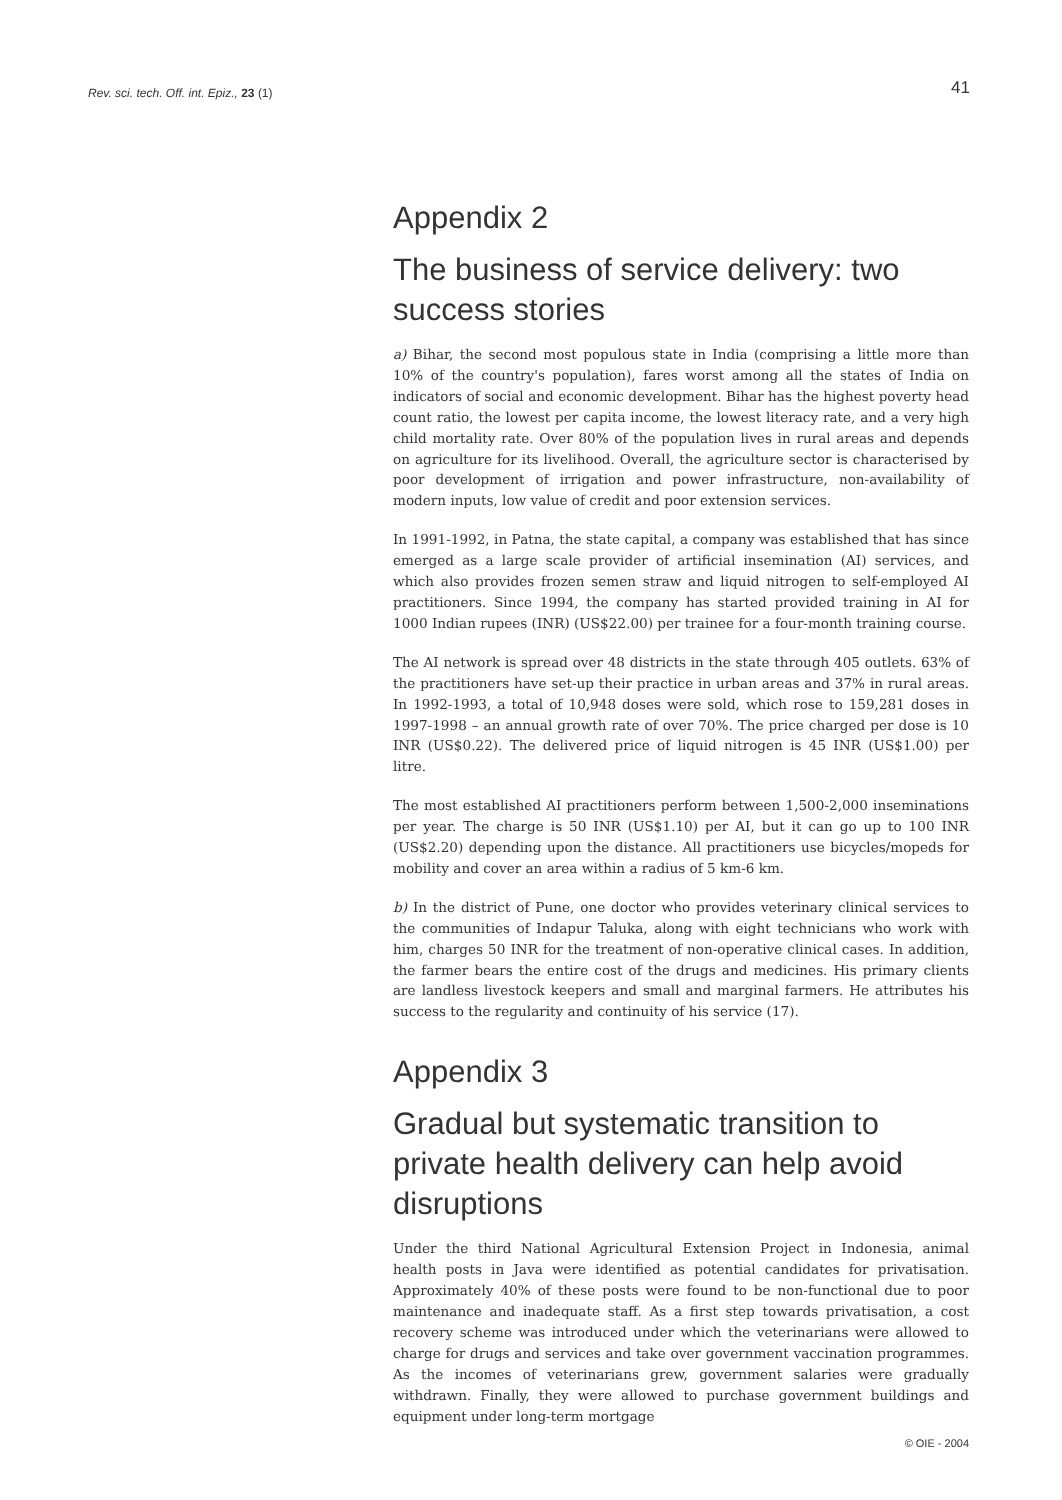Rev. sci. tech. Off. int. Epiz., 23 (1)
41
Appendix 2
The business of service delivery: two success stories
a) Bihar, the second most populous state in India (comprising a little more than 10% of the country's population), fares worst among all the states of India on indicators of social and economic development. Bihar has the highest poverty head count ratio, the lowest per capita income, the lowest literacy rate, and a very high child mortality rate. Over 80% of the population lives in rural areas and depends on agriculture for its livelihood. Overall, the agriculture sector is characterised by poor development of irrigation and power infrastructure, non-availability of modern inputs, low value of credit and poor extension services.
In 1991-1992, in Patna, the state capital, a company was established that has since emerged as a large scale provider of artificial insemination (AI) services, and which also provides frozen semen straw and liquid nitrogen to self-employed AI practitioners. Since 1994, the company has started provided training in AI for 1000 Indian rupees (INR) (US$22.00) per trainee for a four-month training course.
The AI network is spread over 48 districts in the state through 405 outlets. 63% of the practitioners have set-up their practice in urban areas and 37% in rural areas. In 1992-1993, a total of 10,948 doses were sold, which rose to 159,281 doses in 1997-1998 – an annual growth rate of over 70%. The price charged per dose is 10 INR (US$0.22). The delivered price of liquid nitrogen is 45 INR (US$1.00) per litre.
The most established AI practitioners perform between 1,500-2,000 inseminations per year. The charge is 50 INR (US$1.10) per AI, but it can go up to 100 INR (US$2.20) depending upon the distance. All practitioners use bicycles/mopeds for mobility and cover an area within a radius of 5 km-6 km.
b) In the district of Pune, one doctor who provides veterinary clinical services to the communities of Indapur Taluka, along with eight technicians who work with him, charges 50 INR for the treatment of non-operative clinical cases. In addition, the farmer bears the entire cost of the drugs and medicines. His primary clients are landless livestock keepers and small and marginal farmers. He attributes his success to the regularity and continuity of his service (17).
Appendix 3
Gradual but systematic transition to private health delivery can help avoid disruptions
Under the third National Agricultural Extension Project in Indonesia, animal health posts in Java were identified as potential candidates for privatisation. Approximately 40% of these posts were found to be non-functional due to poor maintenance and inadequate staff. As a first step towards privatisation, a cost recovery scheme was introduced under which the veterinarians were allowed to charge for drugs and services and take over government vaccination programmes. As the incomes of veterinarians grew, government salaries were gradually withdrawn. Finally, they were allowed to purchase government buildings and equipment under long-term mortgage
© OIE - 2004